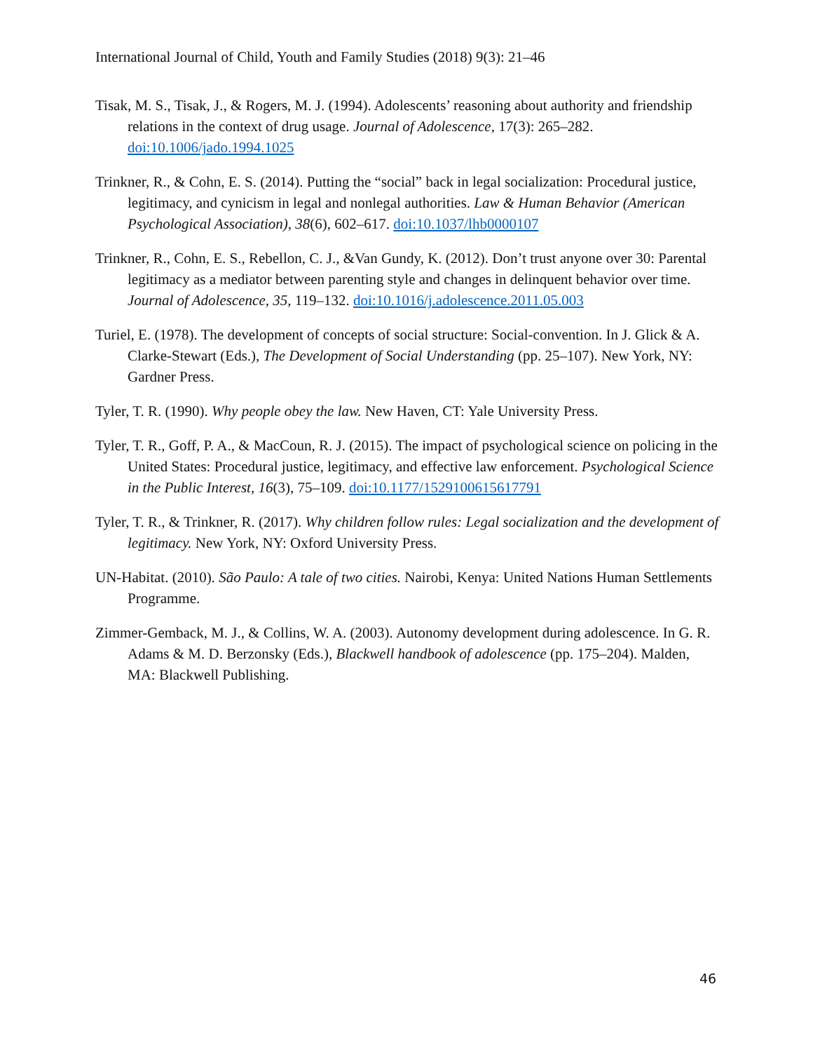International Journal of Child, Youth and Family Studies (2018) 9(3): 21–46
Tisak, M. S., Tisak, J., & Rogers, M. J. (1994). Adolescents’ reasoning about authority and friendship relations in the context of drug usage. Journal of Adolescence, 17(3): 265–282. doi:10.1006/jado.1994.1025
Trinkner, R., & Cohn, E. S. (2014). Putting the “social” back in legal socialization: Procedural justice, legitimacy, and cynicism in legal and nonlegal authorities. Law & Human Behavior (American Psychological Association), 38(6), 602–617. doi:10.1037/lhb0000107
Trinkner, R., Cohn, E. S., Rebellon, C. J., &Van Gundy, K. (2012). Don’t trust anyone over 30: Parental legitimacy as a mediator between parenting style and changes in delinquent behavior over time. Journal of Adolescence, 35, 119–132. doi:10.1016/j.adolescence.2011.05.003
Turiel, E. (1978). The development of concepts of social structure: Social-convention. In J. Glick & A. Clarke-Stewart (Eds.), The Development of Social Understanding (pp. 25–107). New York, NY: Gardner Press.
Tyler, T. R. (1990). Why people obey the law. New Haven, CT: Yale University Press.
Tyler, T. R., Goff, P. A., & MacCoun, R. J. (2015). The impact of psychological science on policing in the United States: Procedural justice, legitimacy, and effective law enforcement. Psychological Science in the Public Interest, 16(3), 75–109. doi:10.1177/1529100615617791
Tyler, T. R., & Trinkner, R. (2017). Why children follow rules: Legal socialization and the development of legitimacy. New York, NY: Oxford University Press.
UN-Habitat. (2010). São Paulo: A tale of two cities. Nairobi, Kenya: United Nations Human Settlements Programme.
Zimmer-Gemback, M. J., & Collins, W. A. (2003). Autonomy development during adolescence. In G. R. Adams & M. D. Berzonsky (Eds.), Blackwell handbook of adolescence (pp. 175–204). Malden, MA: Blackwell Publishing.
46